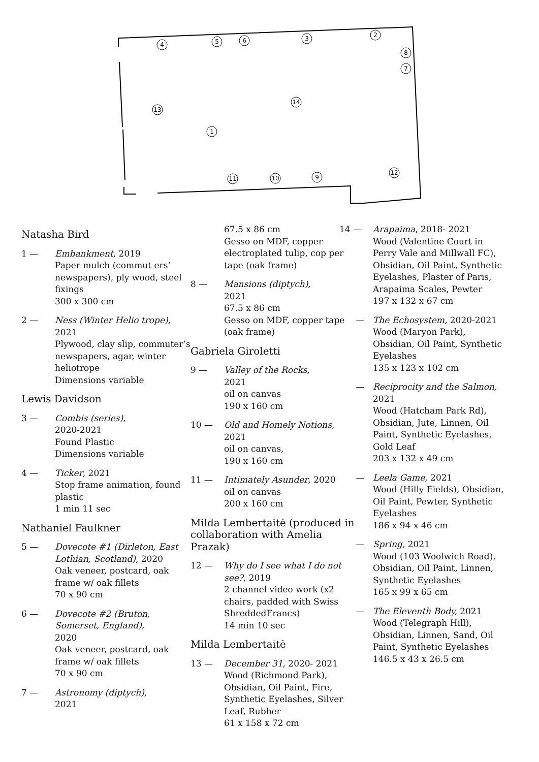4
5
6
3
2
8
7
14
13
1
11
10
9
12
Natasha Bird
1 — Embankment, 2019
Paper mulch (commut ers’ newspapers), ply wood, steel fixings
300 x 300 cm
2 — Ness (Winter Helio trope), 2021
Plywood, clay slip, commuter’s newspapers, agar, winter heliotrope
Dimensions variable
Lewis Davidson
3 — Combis (series),
2020-2021
Found Plastic
Dimensions variable
4 — Ticker, 2021
Stop frame animation, found plastic
1 min 11 sec
Nathaniel Faulkner
5 — Dovecote #1 (Dirleton, East Lothian, Scotland), 2020
Oak veneer, postcard, oak frame w/ oak fillets
70 x 90 cm
6 — Dovecote #2 (Bruton, Somerset, England),
2020
Oak veneer, postcard, oak frame w/ oak fillets
70 x 90 cm
7 — Astronomy (diptych),
2021
67.5 x 86 cm
Gesso on MDF, copper electroplated tulip, cop per tape (oak frame)
8 — Mansions (diptych),
2021
67.5 x 86 cm
Gesso on MDF, copper tape (oak frame)
Gabriela Giroletti
9 — Valley of the Rocks,
2021
oil on canvas
190 x 160 cm
10 — Old and Homely Notions,
2021
oil on canvas,
190 x 160 cm
11 — Intimately Asunder, 2020
oil on canvas
200 x 160 cm
Milda Lembertaitė (produced in collaboration with Amelia Prazak)
12 — Why do I see what I do not see?, 2019
2 channel video work (x2 chairs, padded with Swiss ShreddedFrancs)
14 min 10 sec
Milda Lembertaitė
13 — December 31, 2020- 2021
Wood (Richmond Park), Obsidian, Oil Paint, Fire, Synthetic Eyelashes, Silver Leaf, Rubber
61 x 158 x 72 cm
14 — Arapaima, 2018- 2021
Wood (Valentine Court in Perry Vale and Millwall FC), Obsidian, Oil Paint, Synthetic Eyelashes, Plaster of Paris, Arapaima Scales, Pewter
197 x 132 x 67 cm
— The Echosystem, 2020-2021
Wood (Maryon Park), Obsidian, Oil Paint, Synthetic Eyelashes
135 x 123 x 102 cm
— Reciprocity and the Salmon, 2021
Wood (Hatcham Park Rd), Obsidian, Jute, Linnen, Oil Paint, Synthetic Eyelashes, Gold Leaf
203 x 132 x 49 cm
— Leela Game, 2021
Wood (Hilly Fields), Obsidian, Oil Paint, Pewter, Synthetic Eyelashes
186 x 94 x 46 cm
— Spring, 2021
Wood (103 Woolwich Road), Obsidian, Oil Paint, Linnen, Synthetic Eyelashes
165 x 99 x 65 cm
— The Eleventh Body, 2021
Wood (Telegraph Hill), Obsidian, Linnen, Sand, Oil Paint, Synthetic Eyelashes
146.5 x 43 x 26.5 cm